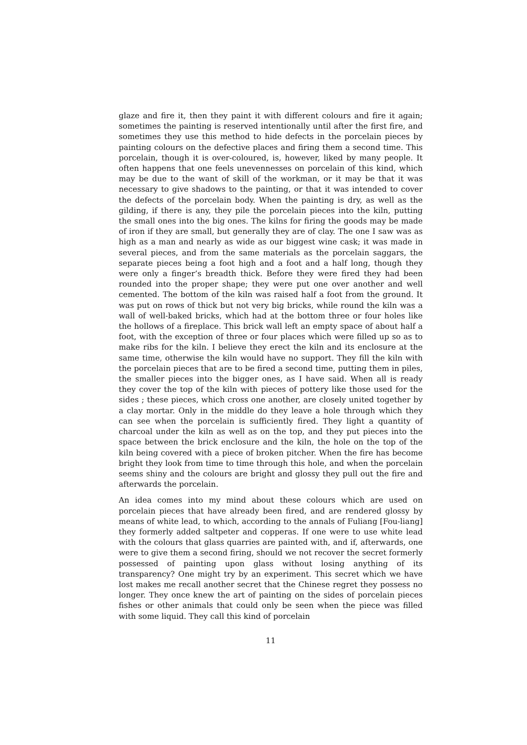glaze and fire it, then they paint it with different colours and fire it again; sometimes the painting is reserved intentionally until after the first fire, and sometimes they use this method to hide defects in the porcelain pieces by painting colours on the defective places and firing them a second time. This porcelain, though it is over-coloured, is, however, liked by many people. It often happens that one feels unevennesses on porcelain of this kind, which may be due to the want of skill of the workman, or it may be that it was necessary to give shadows to the painting, or that it was intended to cover the defects of the porcelain body. When the painting is dry, as well as the gilding, if there is any, they pile the porcelain pieces into the kiln, putting the small ones into the big ones. The kilns for firing the goods may be made of iron if they are small, but generally they are of clay. The one I saw was as high as a man and nearly as wide as our biggest wine cask; it was made in several pieces, and from the same materials as the porcelain saggars, the separate pieces being a foot high and a foot and a half long, though they were only a finger’s breadth thick. Before they were fired they had been rounded into the proper shape; they were put one over another and well cemented. The bottom of the kiln was raised half a foot from the ground. It was put on rows of thick but not very big bricks, while round the kiln was a wall of well-baked bricks, which had at the bottom three or four holes like the hollows of a fireplace. This brick wall left an empty space of about half a foot, with the exception of three or four places which were filled up so as to make ribs for the kiln. I believe they erect the kiln and its enclosure at the same time, otherwise the kiln would have no support. They fill the kiln with the porcelain pieces that are to be fired a second time, putting them in piles, the smaller pieces into the bigger ones, as I have said. When all is ready they cover the top of the kiln with pieces of pottery like those used for the sides ; these pieces, which cross one another, are closely united together by a clay mortar. Only in the middle do they leave a hole through which they can see when the porcelain is sufficiently fired. They light a quantity of charcoal under the kiln as well as on the top, and they put pieces into the space between the brick enclosure and the kiln, the hole on the top of the kiln being covered with a piece of broken pitcher. When the fire has become bright they look from time to time through this hole, and when the porcelain seems shiny and the colours are bright and glossy they pull out the fire and afterwards the porcelain.
An idea comes into my mind about these colours which are used on porcelain pieces that have already been fired, and are rendered glossy by means of white lead, to which, according to the annals of Fuliang [Fou-liang] they formerly added saltpeter and copperas. If one were to use white lead with the colours that glass quarries are painted with, and if, afterwards, one were to give them a second firing, should we not recover the secret formerly possessed of painting upon glass without losing anything of its transparency? One might try by an experiment. This secret which we have lost makes me recall another secret that the Chinese regret they possess no longer. They once knew the art of painting on the sides of porcelain pieces fishes or other animals that could only be seen when the piece was filled with some liquid. They call this kind of porcelain
11